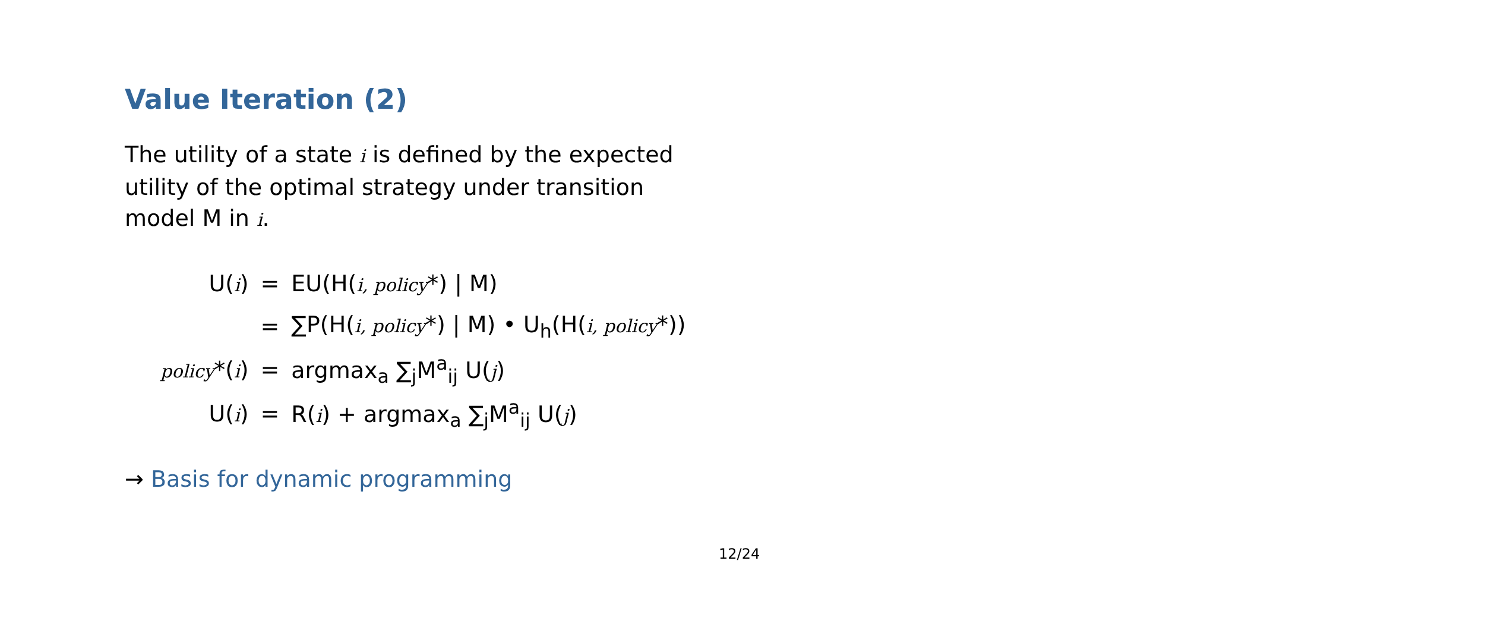Value Iteration (2)
The utility of a state i is defined by the expected utility of the optimal strategy under transition model M in i.
| U( i ) | = | EU(H( i, policy *) / M) |
| | = | ∑P(H( i, policy *) / M) • U<sub>h</sub>(H( i, policy *)) |
| policy *( i ) | = | argmax<sub>a</sub> ∑<sub>j</sub>M<sup>a</sup><sub>ij</sub> U( j ) |
| U( i ) | = | R( i ) + argmax<sub>a</sub> ∑<sub>j</sub>M<sup>a</sup><sub>ij</sub> U( j ) |
→ Basis for dynamic programming
12/24